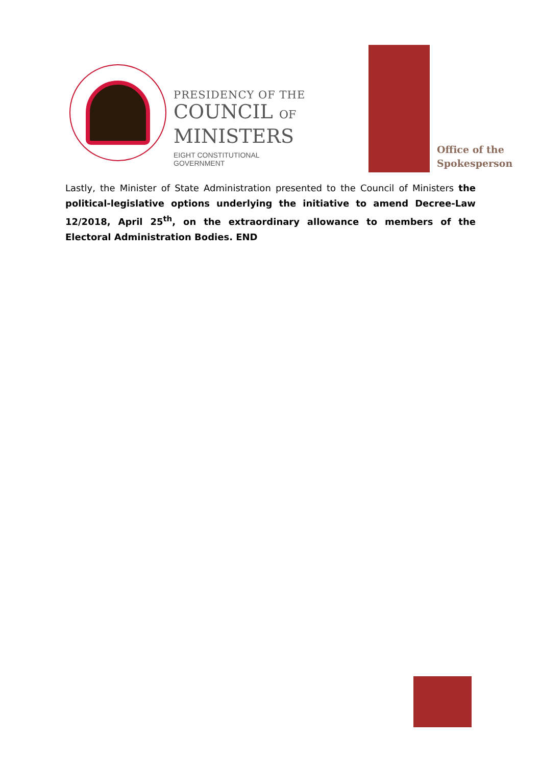PRESIDENCY OF THE
COUNCIL OF
MINISTERS
EIGHT CONSTITUTIONAL GOVERNMENT
Office of the
Spokesperson
Lastly, the Minister of State Administration presented to the Council of Ministers the political-legislative options underlying the initiative to amend Decree-Law 12/2018, April 25<sup>th</sup>, on the extraordinary allowance to members of the Electoral Administration Bodies. END